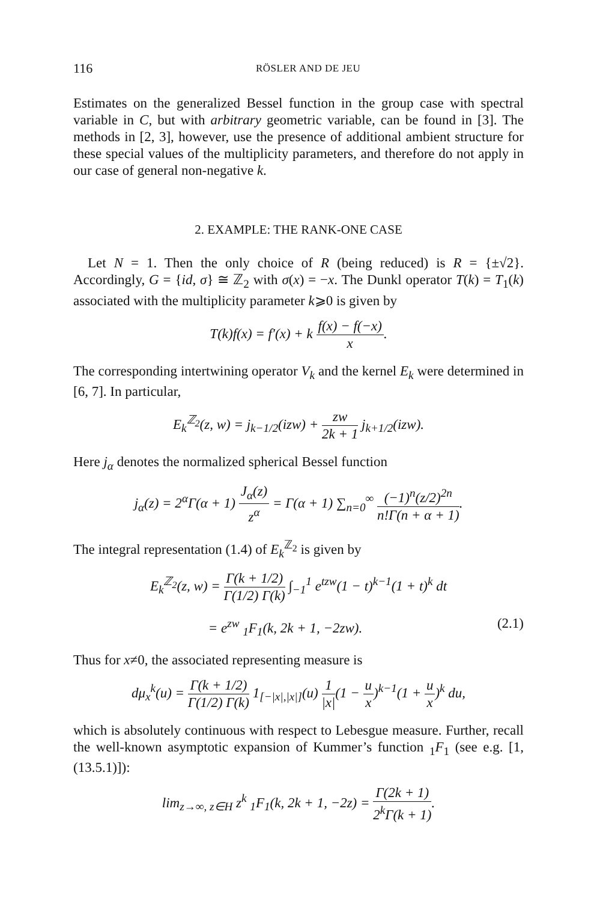116 RÖSLER AND DE JEU
Estimates on the generalized Bessel function in the group case with spectral variable in C, but with arbitrary geometric variable, can be found in [3]. The methods in [2, 3], however, use the presence of additional ambient structure for these special values of the multiplicity parameters, and therefore do not apply in our case of general non-negative k.
2. EXAMPLE: THE RANK-ONE CASE
Let N = 1. Then the only choice of R (being reduced) is R = {±√2}. Accordingly, G = {id, σ} ≅ ℤ<sub>2</sub> with σ(x) = −x. The Dunkl operator T(k) = T<sub>1</sub>(k) associated with the multiplicity parameter k⩾0 is given by
T(k)f(x) = f′(x) + k f(x) − f(−x) x.
The corresponding intertwining operator V<sub>k</sub> and the kernel E<sub>k</sub> were determined in [6, 7]. In particular,
E<sub>k</sub><sup>ℤ<sub>2</sub></sup>(z, w) = j<sub>k−1/2</sub>(izw) + zw 2k + 1 j<sub>k+1/2</sub>(izw).
Here j<sub>α</sub> denotes the normalized spherical Bessel function
j<sub>α</sub>(z) = 2<sup>α</sup>Γ(α + 1) J<sub>α</sub>(z) z<sup>α</sup> = Γ(α + 1) ∑<sub>n=0</sub><sup>∞</sup> (−1)<sup>n</sup>(z/2)<sup>2n</sup> n!Γ(n + α + 1).
The integral representation (1.4) of E<sub>k</sub><sup>ℤ<sub>2</sub></sup> is given by
E<sub>k</sub><sup>ℤ<sub>2</sub></sup>(z, w) = Γ(k + 1/2) Γ(1/2) Γ(k) ∫<sub>−1</sub><sup>1</sup> e<sup>tzw</sup>(1 − t)<sup>k−1</sup>(1 + t)<sup>k</sup> dt
= e<sup>zw</sup> <sub>1</sub>F<sub>1</sub>(k, 2k + 1, −2zw). (2.1)
Thus for x≠0, the associated representing measure is
dμ<sub>x</sub><sup>k</sup>(u) = Γ(k + 1/2) Γ(1/2) Γ(k) 1<sub>[−|x|,|x|]</sub>(u) 1 |x|(1 − u x)<sup>k−1</sup>(1 + u x)<sup>k</sup> du,
which is absolutely continuous with respect to Lebesgue measure. Further, recall the well-known asymptotic expansion of Kummer’s function <sub>1</sub>F<sub>1</sub> (see e.g. [1, (13.5.1)]):
lim<sub>z→∞, z∈H</sub> z<sup>k</sup> <sub>1</sub>F<sub>1</sub>(k, 2k + 1, −2z) = Γ(2k + 1) 2<sup>k</sup>Γ(k + 1).